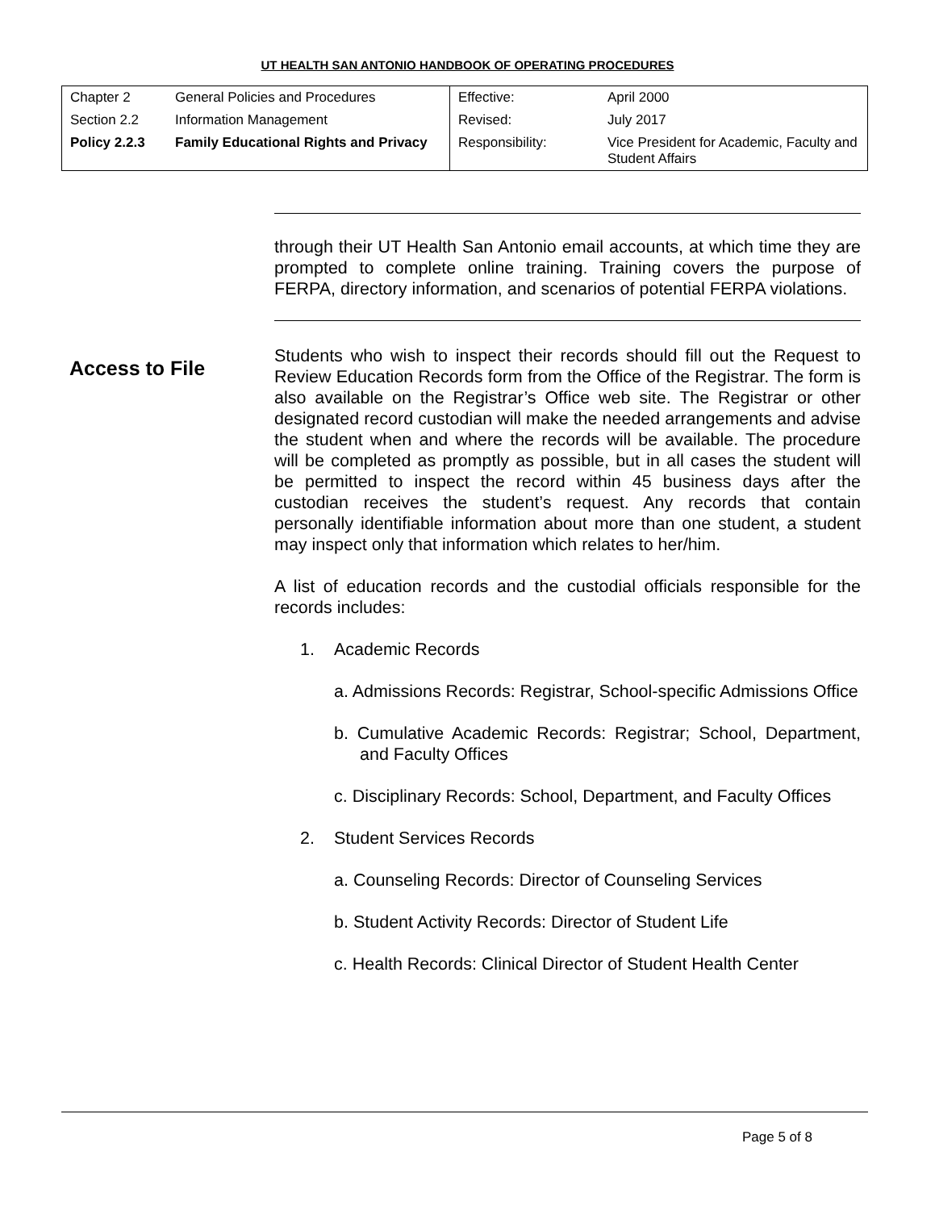UT HEALTH SAN ANTONIO HANDBOOK OF OPERATING PROCEDURES
| Chapter 2 | General Policies and Procedures | Effective: | April 2000 |
| Section 2.2 | Information Management | Revised: | July 2017 |
| Policy 2.2.3 | Family Educational Rights and Privacy | Responsibility: | Vice President for Academic, Faculty and Student Affairs |
through their UT Health San Antonio email accounts, at which time they are prompted to complete online training. Training covers the purpose of FERPA, directory information, and scenarios of potential FERPA violations.
Access to File
Students who wish to inspect their records should fill out the Request to Review Education Records form from the Office of the Registrar. The form is also available on the Registrar’s Office web site. The Registrar or other designated record custodian will make the needed arrangements and advise the student when and where the records will be available. The procedure will be completed as promptly as possible, but in all cases the student will be permitted to inspect the record within 45 business days after the custodian receives the student’s request. Any records that contain personally identifiable information about more than one student, a student may inspect only that information which relates to her/him.
A list of education records and the custodial officials responsible for the records includes:
1. Academic Records
a. Admissions Records: Registrar, School-specific Admissions Office
b. Cumulative Academic Records: Registrar; School, Department, and Faculty Offices
c. Disciplinary Records: School, Department, and Faculty Offices
2. Student Services Records
a. Counseling Records: Director of Counseling Services
b. Student Activity Records: Director of Student Life
c. Health Records: Clinical Director of Student Health Center
Page 5 of 8